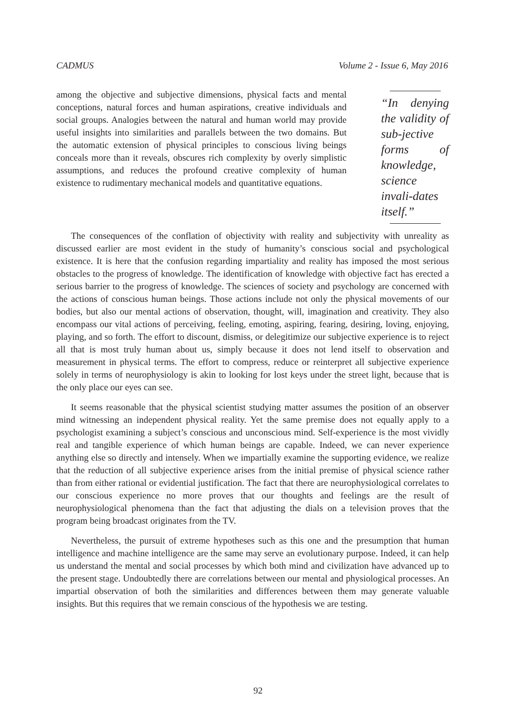CADMUS Volume 2 - Issue 6, May 2016
among the objective and subjective dimensions, physical facts and mental conceptions, natural forces and human aspirations, creative individuals and social groups. Analogies between the natural and human world may provide useful insights into similarities and parallels between the two domains. But the automatic extension of physical principles to conscious living beings conceals more than it reveals, obscures rich complexity by overly simplistic assumptions, and reduces the profound creative complexity of human existence to rudimentary mechanical models and quantitative equations.
“In denying the validity of sub-jective forms of knowledge, science invali-dates itself.”
The consequences of the conflation of objectivity with reality and subjectivity with unreality as discussed earlier are most evident in the study of humanity’s conscious social and psychological existence. It is here that the confusion regarding impartiality and reality has imposed the most serious obstacles to the progress of knowledge. The identification of knowledge with objective fact has erected a serious barrier to the progress of knowledge. The sciences of society and psychology are concerned with the actions of conscious human beings. Those actions include not only the physical movements of our bodies, but also our mental actions of observation, thought, will, imagination and creativity. They also encompass our vital actions of perceiving, feeling, emoting, aspiring, fearing, desiring, loving, enjoying, playing, and so forth. The effort to discount, dismiss, or delegitimize our subjective experience is to reject all that is most truly human about us, simply because it does not lend itself to observation and measurement in physical terms. The effort to compress, reduce or reinterpret all subjective experience solely in terms of neurophysiology is akin to looking for lost keys under the street light, because that is the only place our eyes can see.
It seems reasonable that the physical scientist studying matter assumes the position of an observer mind witnessing an independent physical reality. Yet the same premise does not equally apply to a psychologist examining a subject’s conscious and unconscious mind. Self-experience is the most vividly real and tangible experience of which human beings are capable. Indeed, we can never experience anything else so directly and intensely. When we impartially examine the supporting evidence, we realize that the reduction of all subjective experience arises from the initial premise of physical science rather than from either rational or evidential justification. The fact that there are neurophysiological correlates to our conscious experience no more proves that our thoughts and feelings are the result of neurophysiological phenomena than the fact that adjusting the dials on a television proves that the program being broadcast originates from the TV.
Nevertheless, the pursuit of extreme hypotheses such as this one and the presumption that human intelligence and machine intelligence are the same may serve an evolutionary purpose. Indeed, it can help us understand the mental and social processes by which both mind and civilization have advanced up to the present stage. Undoubtedly there are correlations between our mental and physiological processes. An impartial observation of both the similarities and differences between them may generate valuable insights. But this requires that we remain conscious of the hypothesis we are testing.
92